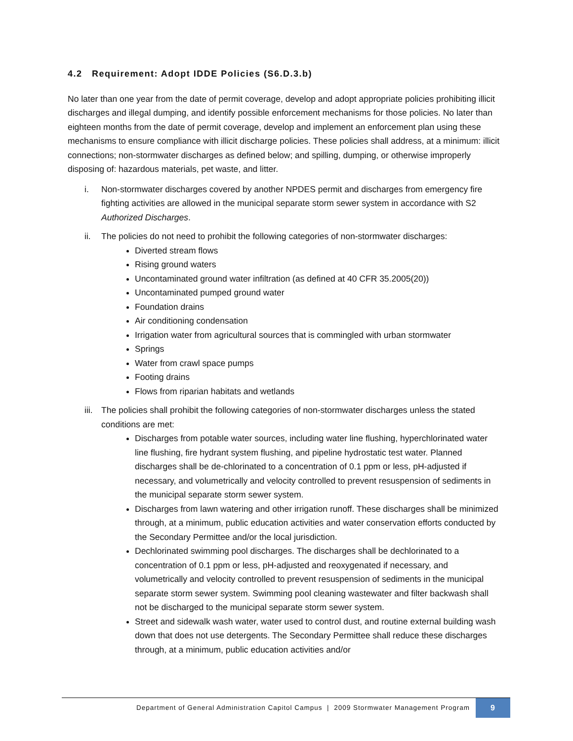4.2 Requirement: Adopt IDDE Policies (S6.D.3.b)
No later than one year from the date of permit coverage, develop and adopt appropriate policies prohibiting illicit discharges and illegal dumping, and identify possible enforcement mechanisms for those policies. No later than eighteen months from the date of permit coverage, develop and implement an enforcement plan using these mechanisms to ensure compliance with illicit discharge policies. These policies shall address, at a minimum: illicit connections; non-stormwater discharges as defined below; and spilling, dumping, or otherwise improperly disposing of: hazardous materials, pet waste, and litter.
i. Non-stormwater discharges covered by another NPDES permit and discharges from emergency fire fighting activities are allowed in the municipal separate storm sewer system in accordance with S2 Authorized Discharges.
ii. The policies do not need to prohibit the following categories of non-stormwater discharges:
Diverted stream flows
Rising ground waters
Uncontaminated ground water infiltration (as defined at 40 CFR 35.2005(20))
Uncontaminated pumped ground water
Foundation drains
Air conditioning condensation
Irrigation water from agricultural sources that is commingled with urban stormwater
Springs
Water from crawl space pumps
Footing drains
Flows from riparian habitats and wetlands
iii. The policies shall prohibit the following categories of non-stormwater discharges unless the stated conditions are met:
Discharges from potable water sources, including water line flushing, hyperchlorinated water line flushing, fire hydrant system flushing, and pipeline hydrostatic test water. Planned discharges shall be de-chlorinated to a concentration of 0.1 ppm or less, pH-adjusted if necessary, and volumetrically and velocity controlled to prevent resuspension of sediments in the municipal separate storm sewer system.
Discharges from lawn watering and other irrigation runoff. These discharges shall be minimized through, at a minimum, public education activities and water conservation efforts conducted by the Secondary Permittee and/or the local jurisdiction.
Dechlorinated swimming pool discharges. The discharges shall be dechlorinated to a concentration of 0.1 ppm or less, pH-adjusted and reoxygenated if necessary, and volumetrically and velocity controlled to prevent resuspension of sediments in the municipal separate storm sewer system. Swimming pool cleaning wastewater and filter backwash shall not be discharged to the municipal separate storm sewer system.
Street and sidewalk wash water, water used to control dust, and routine external building wash down that does not use detergents. The Secondary Permittee shall reduce these discharges through, at a minimum, public education activities and/or
Department of General Administration Capitol Campus | 2009 Stormwater Management Program 9